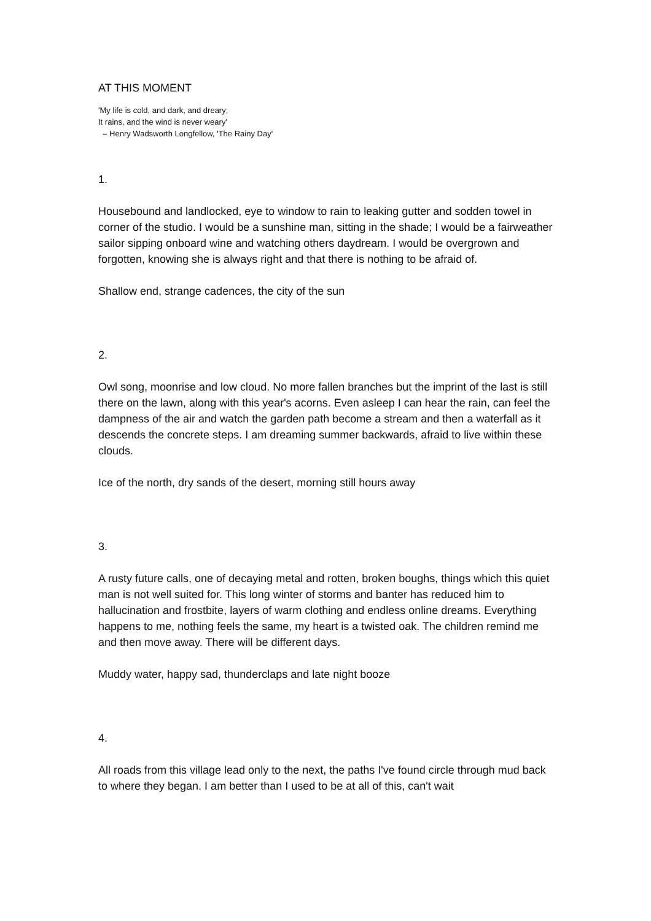AT THIS MOMENT
'My life is cold, and dark, and dreary;
It rains, and the wind is never weary'
– Henry Wadsworth Longfellow, 'The Rainy Day'
1.
Housebound and landlocked, eye to window to rain to leaking gutter and sodden towel in corner of the studio. I would be a sunshine man, sitting in the shade; I would be a fairweather sailor sipping onboard wine and watching others daydream. I would be overgrown and forgotten, knowing she is always right and that there is nothing to be afraid of.
Shallow end, strange cadences, the city of the sun
2.
Owl song, moonrise and low cloud. No more fallen branches but the imprint of the last is still there on the lawn, along with this year's acorns. Even asleep I can hear the rain, can feel the dampness of the air and watch the garden path become a stream and then a waterfall as it descends the concrete steps. I am dreaming summer backwards, afraid to live within these clouds.
Ice of the north, dry sands of the desert, morning still hours away
3.
A rusty future calls, one of decaying metal and rotten, broken boughs, things which this quiet man is not well suited for. This long winter of storms and banter has reduced him to hallucination and frostbite, layers of warm clothing and endless online dreams. Everything happens to me, nothing feels the same, my heart is a twisted oak. The children remind me and then move away. There will be different days.
Muddy water, happy sad, thunderclaps and late night booze
4.
All roads from this village lead only to the next, the paths I've found circle through mud back to where they began. I am better than I used to be at all of this, can't wait